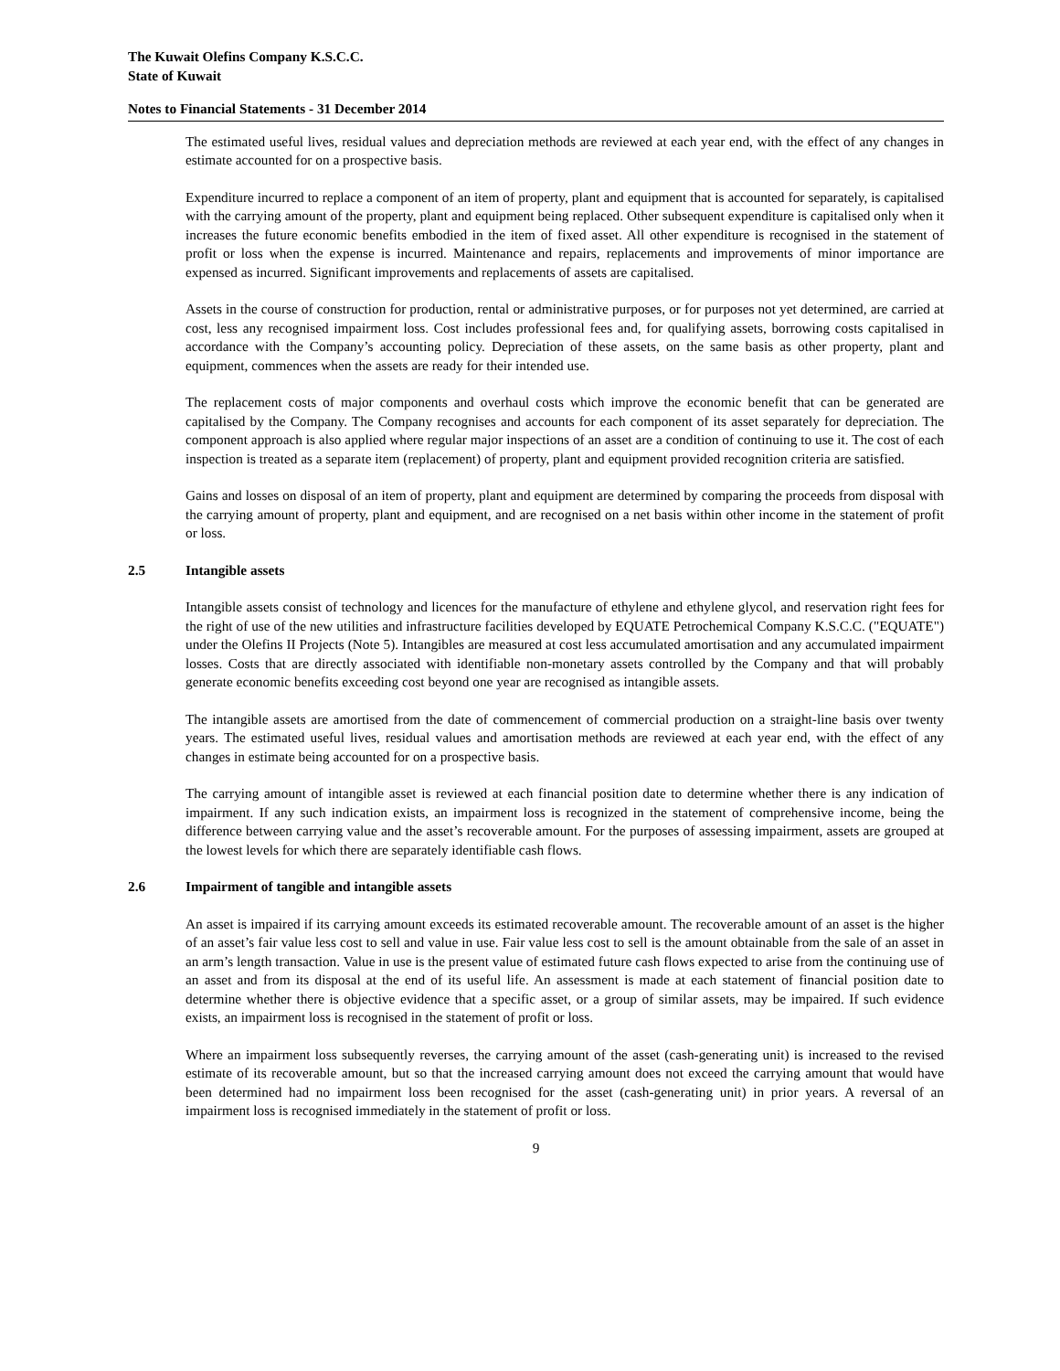The Kuwait Olefins Company K.S.C.C.
State of Kuwait
Notes to Financial Statements - 31 December 2014
The estimated useful lives, residual values and depreciation methods are reviewed at each year end, with the effect of any changes in estimate accounted for on a prospective basis.
Expenditure incurred to replace a component of an item of property, plant and equipment that is accounted for separately, is capitalised with the carrying amount of the property, plant and equipment being replaced. Other subsequent expenditure is capitalised only when it increases the future economic benefits embodied in the item of fixed asset. All other expenditure is recognised in the statement of profit or loss when the expense is incurred. Maintenance and repairs, replacements and improvements of minor importance are expensed as incurred. Significant improvements and replacements of assets are capitalised.
Assets in the course of construction for production, rental or administrative purposes, or for purposes not yet determined, are carried at cost, less any recognised impairment loss. Cost includes professional fees and, for qualifying assets, borrowing costs capitalised in accordance with the Company’s accounting policy. Depreciation of these assets, on the same basis as other property, plant and equipment, commences when the assets are ready for their intended use.
The replacement costs of major components and overhaul costs which improve the economic benefit that can be generated are capitalised by the Company. The Company recognises and accounts for each component of its asset separately for depreciation. The component approach is also applied where regular major inspections of an asset are a condition of continuing to use it. The cost of each inspection is treated as a separate item (replacement) of property, plant and equipment provided recognition criteria are satisfied.
Gains and losses on disposal of an item of property, plant and equipment are determined by comparing the proceeds from disposal with the carrying amount of property, plant and equipment, and are recognised on a net basis within other income in the statement of profit or loss.
2.5 Intangible assets
Intangible assets consist of technology and licences for the manufacture of ethylene and ethylene glycol, and reservation right fees for the right of use of the new utilities and infrastructure facilities developed by EQUATE Petrochemical Company K.S.C.C. ("EQUATE") under the Olefins II Projects (Note 5). Intangibles are measured at cost less accumulated amortisation and any accumulated impairment losses. Costs that are directly associated with identifiable non-monetary assets controlled by the Company and that will probably generate economic benefits exceeding cost beyond one year are recognised as intangible assets.
The intangible assets are amortised from the date of commencement of commercial production on a straight-line basis over twenty years. The estimated useful lives, residual values and amortisation methods are reviewed at each year end, with the effect of any changes in estimate being accounted for on a prospective basis.
The carrying amount of intangible asset is reviewed at each financial position date to determine whether there is any indication of impairment. If any such indication exists, an impairment loss is recognized in the statement of comprehensive income, being the difference between carrying value and the asset’s recoverable amount. For the purposes of assessing impairment, assets are grouped at the lowest levels for which there are separately identifiable cash flows.
2.6 Impairment of tangible and intangible assets
An asset is impaired if its carrying amount exceeds its estimated recoverable amount. The recoverable amount of an asset is the higher of an asset’s fair value less cost to sell and value in use. Fair value less cost to sell is the amount obtainable from the sale of an asset in an arm’s length transaction. Value in use is the present value of estimated future cash flows expected to arise from the continuing use of an asset and from its disposal at the end of its useful life. An assessment is made at each statement of financial position date to determine whether there is objective evidence that a specific asset, or a group of similar assets, may be impaired. If such evidence exists, an impairment loss is recognised in the statement of profit or loss.
Where an impairment loss subsequently reverses, the carrying amount of the asset (cash-generating unit) is increased to the revised estimate of its recoverable amount, but so that the increased carrying amount does not exceed the carrying amount that would have been determined had no impairment loss been recognised for the asset (cash-generating unit) in prior years. A reversal of an impairment loss is recognised immediately in the statement of profit or loss.
9